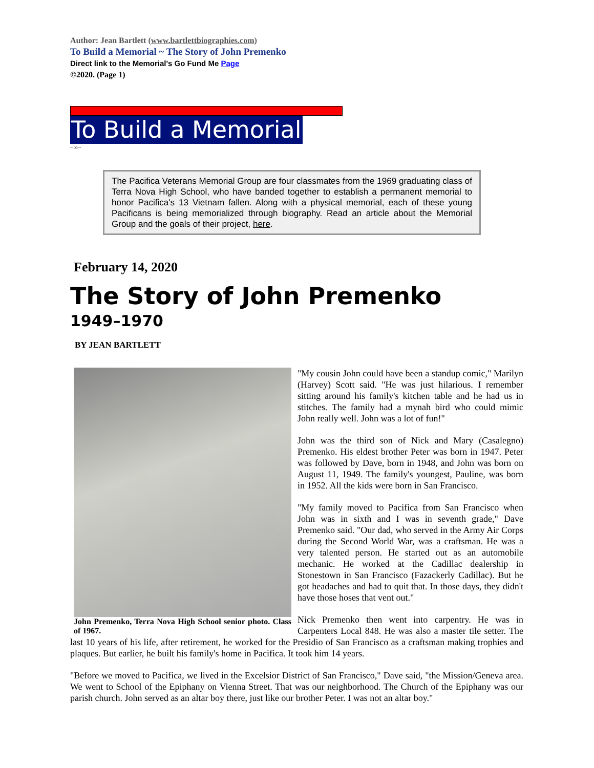Author: Jean Bartlett (www.bartlettbiographies.com)
To Build a Memorial ~ The Story of John Premenko
Direct link to the Memorial's Go Fund Me Page
©2020. (Page 1)
To Build a Memorial
~∞~
The Pacifica Veterans Memorial Group are four classmates from the 1969 graduating class of Terra Nova High School, who have banded together to establish a permanent memorial to honor Pacifica's 13 Vietnam fallen. Along with a physical memorial, each of these young Pacificans is being memorialized through biography. Read an article about the Memorial Group and the goals of their project, here.
February 14, 2020
The Story of John Premenko
1949–1970
BY JEAN BARTLETT
John Premenko, Terra Nova High School senior photo. Class of 1967.
"My cousin John could have been a standup comic," Marilyn (Harvey) Scott said. "He was just hilarious. I remember sitting around his family's kitchen table and he had us in stitches. The family had a mynah bird who could mimic John really well. John was a lot of fun!"
John was the third son of Nick and Mary (Casalegno) Premenko. His eldest brother Peter was born in 1947. Peter was followed by Dave, born in 1948, and John was born on August 11, 1949. The family's youngest, Pauline, was born in 1952. All the kids were born in San Francisco.
"My family moved to Pacifica from San Francisco when John was in sixth and I was in seventh grade," Dave Premenko said. "Our dad, who served in the Army Air Corps during the Second World War, was a craftsman. He was a very talented person. He started out as an automobile mechanic. He worked at the Cadillac dealership in Stonestown in San Francisco (Fazackerly Cadillac). But he got headaches and had to quit that. In those days, they didn't have those hoses that vent out."
Nick Premenko then went into carpentry. He was in Carpenters Local 848. He was also a master tile setter. The last 10 years of his life, after retirement, he worked for the Presidio of San Francisco as a craftsman making trophies and plaques. But earlier, he built his family's home in Pacifica. It took him 14 years.
"Before we moved to Pacifica, we lived in the Excelsior District of San Francisco," Dave said, "the Mission/Geneva area. We went to School of the Epiphany on Vienna Street. That was our neighborhood. The Church of the Epiphany was our parish church. John served as an altar boy there, just like our brother Peter. I was not an altar boy."